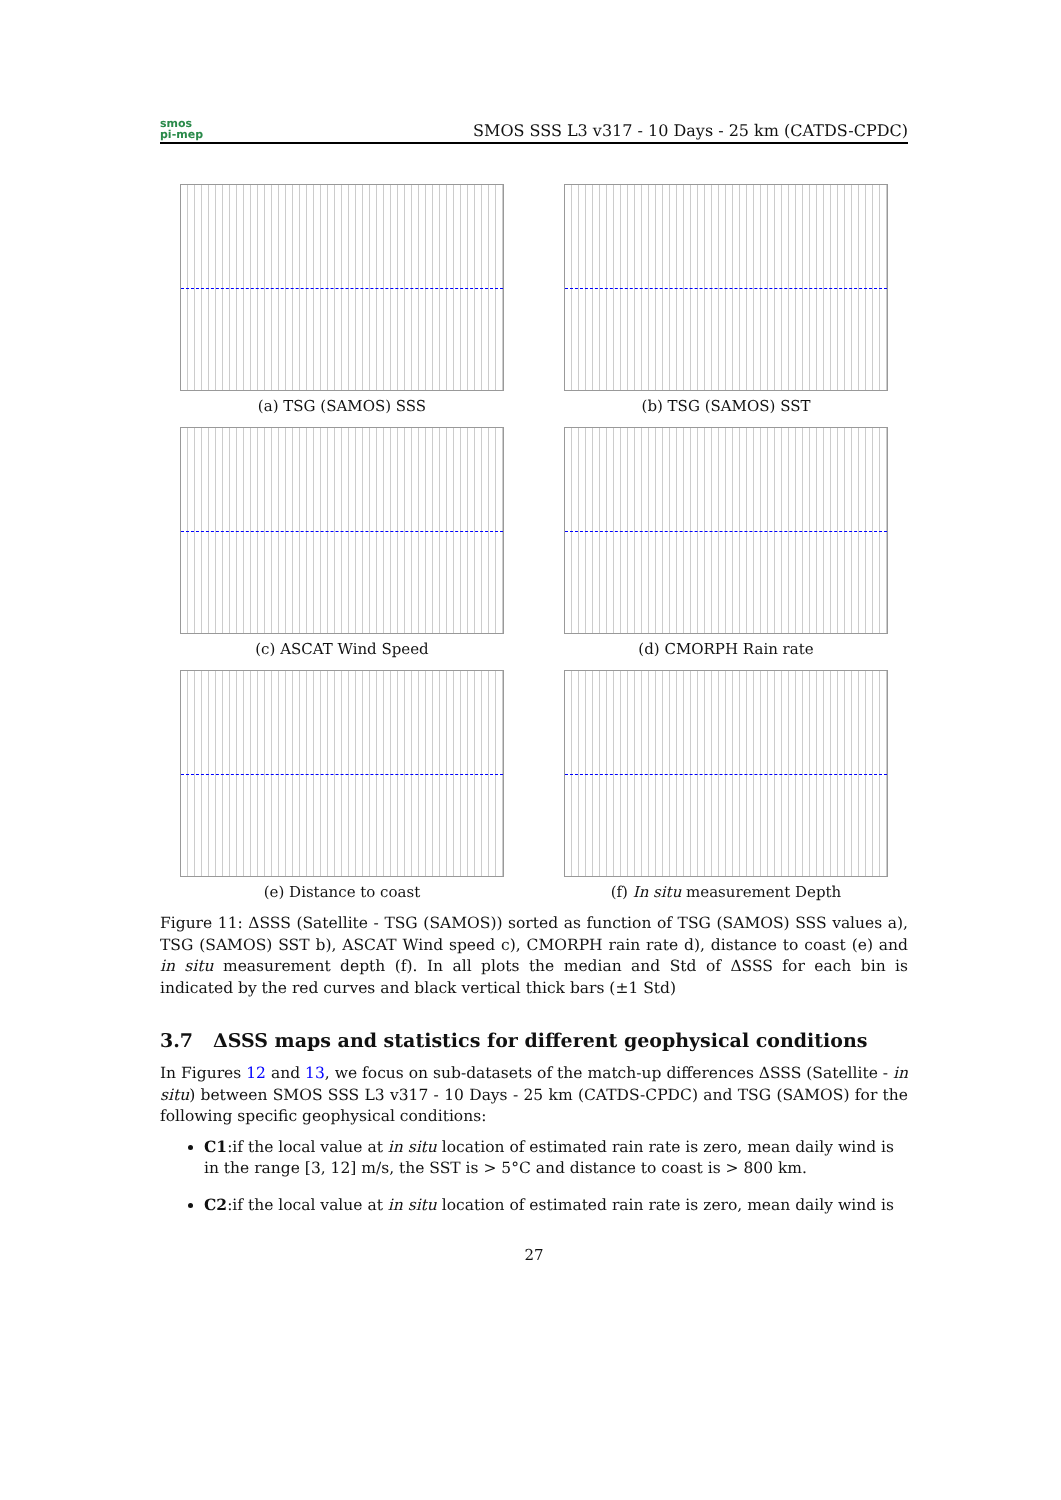smos
pi-mep
SMOS SSS L3 v317 - 10 Days - 25 km (CATDS-CPDC)
(a) TSG (SAMOS) SSS
(b) TSG (SAMOS) SST
(c) ASCAT Wind Speed
(d) CMORPH Rain rate
(e) Distance to coast
(f) In situ measurement Depth
Figure 11: ΔSSS (Satellite - TSG (SAMOS)) sorted as function of TSG (SAMOS) SSS values a), TSG (SAMOS) SST b), ASCAT Wind speed c), CMORPH rain rate d), distance to coast (e) and in situ measurement depth (f). In all plots the median and Std of ΔSSS for each bin is indicated by the red curves and black vertical thick bars (±1 Std)
3.7 ΔSSS maps and statistics for different geophysical conditions
In Figures 12 and 13, we focus on sub-datasets of the match-up differences ΔSSS (Satellite - in situ) between SMOS SSS L3 v317 - 10 Days - 25 km (CATDS-CPDC) and TSG (SAMOS) for the following specific geophysical conditions:
C1:if the local value at in situ location of estimated rain rate is zero, mean daily wind is in the range [3, 12] m/s, the SST is > 5°C and distance to coast is > 800 km.
C2:if the local value at in situ location of estimated rain rate is zero, mean daily wind is
27